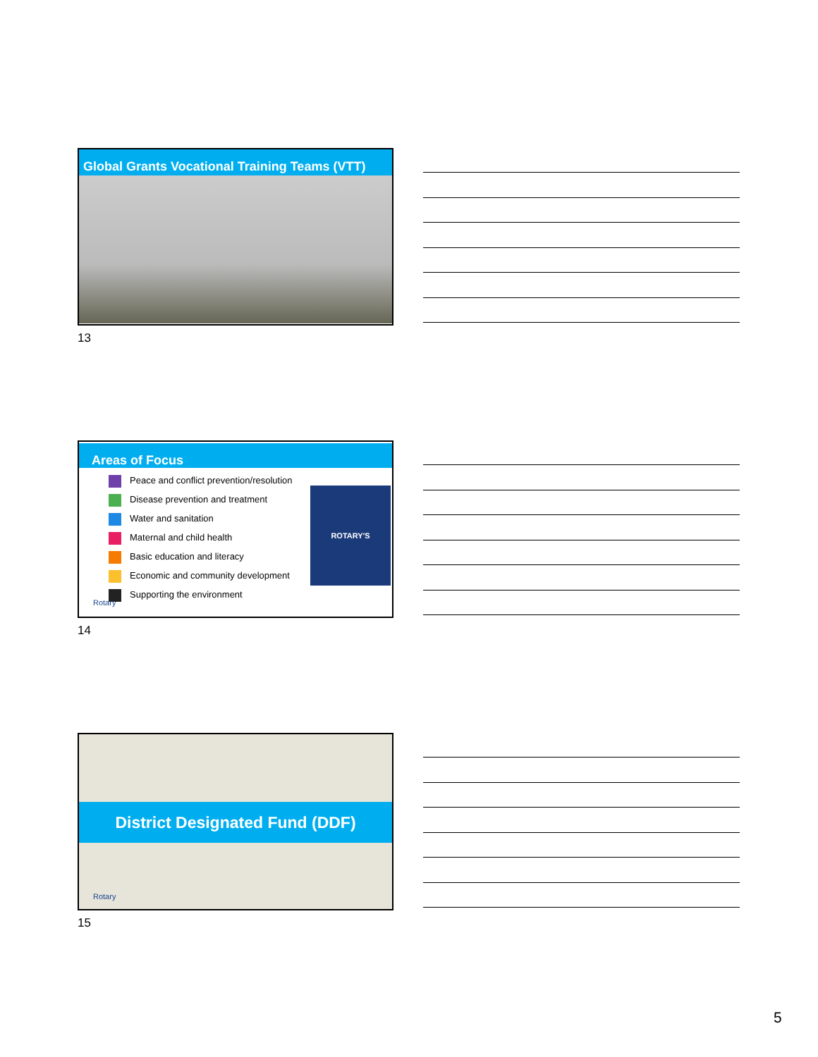Global Grants Vocational Training Teams (VTT)
13
Areas of Focus
Peace and conflict prevention/resolution
Disease prevention and treatment
Water and sanitation
Maternal and child health
Basic education and literacy
Economic and community development
Supporting the environment
ROTARY'S
Rotary
14
District Designated Fund (DDF)
Rotary
15
5